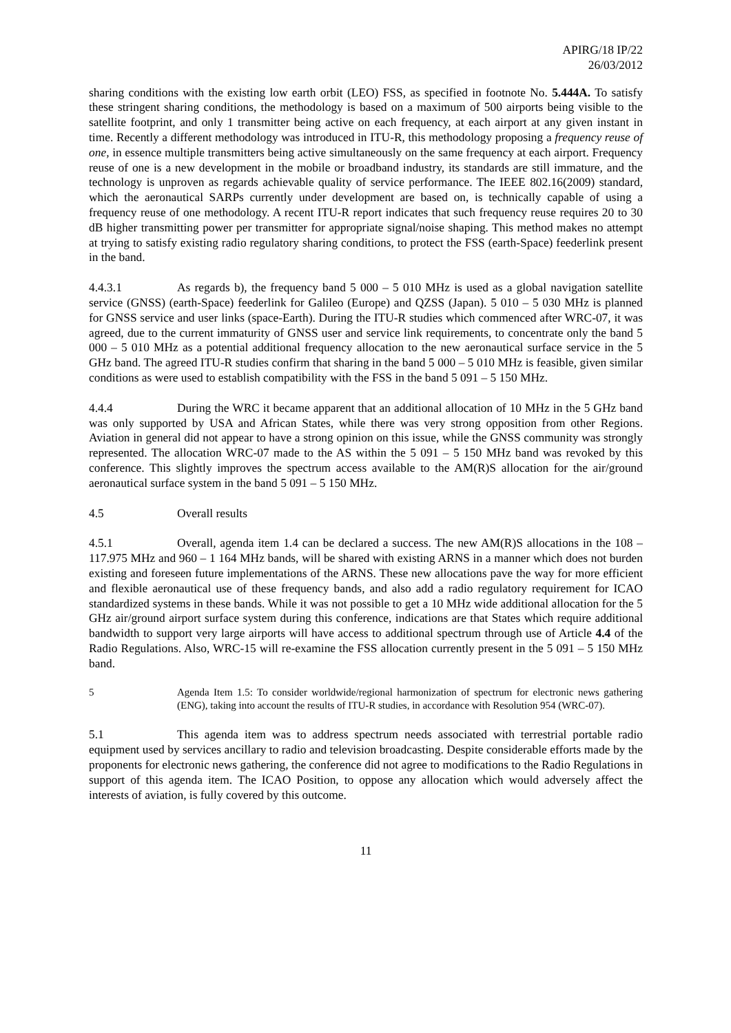APIRG/18 IP/22
26/03/2012
sharing conditions with the existing low earth orbit (LEO) FSS, as specified in footnote No. 5.444A. To satisfy these stringent sharing conditions, the methodology is based on a maximum of 500 airports being visible to the satellite footprint, and only 1 transmitter being active on each frequency, at each airport at any given instant in time. Recently a different methodology was introduced in ITU-R, this methodology proposing a frequency reuse of one, in essence multiple transmitters being active simultaneously on the same frequency at each airport. Frequency reuse of one is a new development in the mobile or broadband industry, its standards are still immature, and the technology is unproven as regards achievable quality of service performance. The IEEE 802.16(2009) standard, which the aeronautical SARPs currently under development are based on, is technically capable of using a frequency reuse of one methodology. A recent ITU-R report indicates that such frequency reuse requires 20 to 30 dB higher transmitting power per transmitter for appropriate signal/noise shaping. This method makes no attempt at trying to satisfy existing radio regulatory sharing conditions, to protect the FSS (earth-Space) feederlink present in the band.
4.4.3.1 As regards b), the frequency band 5 000 – 5 010 MHz is used as a global navigation satellite service (GNSS) (earth-Space) feederlink for Galileo (Europe) and QZSS (Japan). 5 010 – 5 030 MHz is planned for GNSS service and user links (space-Earth). During the ITU-R studies which commenced after WRC-07, it was agreed, due to the current immaturity of GNSS user and service link requirements, to concentrate only the band 5 000 – 5 010 MHz as a potential additional frequency allocation to the new aeronautical surface service in the 5 GHz band. The agreed ITU-R studies confirm that sharing in the band 5 000 – 5 010 MHz is feasible, given similar conditions as were used to establish compatibility with the FSS in the band 5 091 – 5 150 MHz.
4.4.4 During the WRC it became apparent that an additional allocation of 10 MHz in the 5 GHz band was only supported by USA and African States, while there was very strong opposition from other Regions. Aviation in general did not appear to have a strong opinion on this issue, while the GNSS community was strongly represented. The allocation WRC-07 made to the AS within the 5 091 – 5 150 MHz band was revoked by this conference. This slightly improves the spectrum access available to the AM(R)S allocation for the air/ground aeronautical surface system in the band 5 091 – 5 150 MHz.
4.5 Overall results
4.5.1 Overall, agenda item 1.4 can be declared a success. The new AM(R)S allocations in the 108 – 117.975 MHz and 960 – 1 164 MHz bands, will be shared with existing ARNS in a manner which does not burden existing and foreseen future implementations of the ARNS. These new allocations pave the way for more efficient and flexible aeronautical use of these frequency bands, and also add a radio regulatory requirement for ICAO standardized systems in these bands. While it was not possible to get a 10 MHz wide additional allocation for the 5 GHz air/ground airport surface system during this conference, indications are that States which require additional bandwidth to support very large airports will have access to additional spectrum through use of Article 4.4 of the Radio Regulations. Also, WRC-15 will re-examine the FSS allocation currently present in the 5 091 – 5 150 MHz band.
5 Agenda Item 1.5: To consider worldwide/regional harmonization of spectrum for electronic news gathering (ENG), taking into account the results of ITU-R studies, in accordance with Resolution 954 (WRC-07).
5.1 This agenda item was to address spectrum needs associated with terrestrial portable radio equipment used by services ancillary to radio and television broadcasting. Despite considerable efforts made by the proponents for electronic news gathering, the conference did not agree to modifications to the Radio Regulations in support of this agenda item. The ICAO Position, to oppose any allocation which would adversely affect the interests of aviation, is fully covered by this outcome.
11